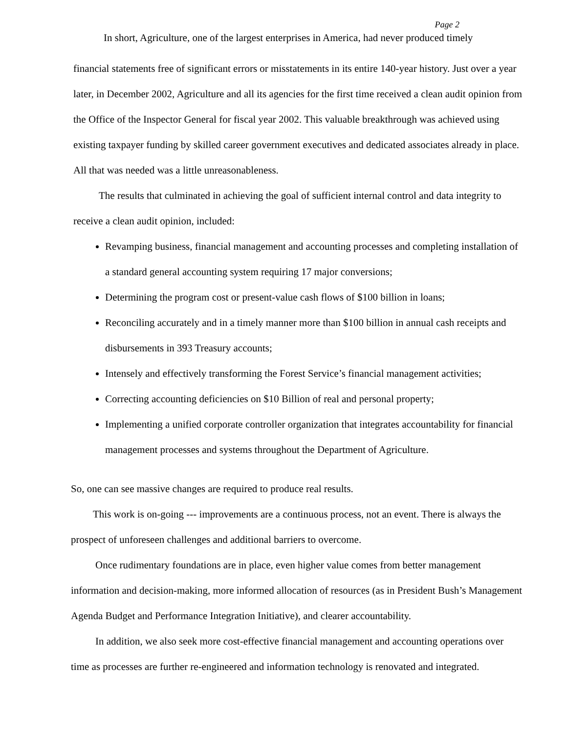Page 2
In short, Agriculture, one of the largest enterprises in America, had never produced timely
financial statements free of significant errors or misstatements in its entire 140-year history. Just over a year later, in December 2002, Agriculture and all its agencies for the first time received a clean audit opinion from the Office of the Inspector General for fiscal year 2002. This valuable breakthrough was achieved using existing taxpayer funding by skilled career government executives and dedicated associates already in place. All that was needed was a little unreasonableness.
The results that culminated in achieving the goal of sufficient internal control and data integrity to receive a clean audit opinion, included:
Revamping business, financial management and accounting processes and completing installation of a standard general accounting system requiring 17 major conversions;
Determining the program cost or present-value cash flows of $100 billion in loans;
Reconciling accurately and in a timely manner more than $100 billion in annual cash receipts and disbursements in 393 Treasury accounts;
Intensely and effectively transforming the Forest Service’s financial management activities;
Correcting accounting deficiencies on $10 Billion of real and personal property;
Implementing a unified corporate controller organization that integrates accountability for financial management processes and systems throughout the Department of Agriculture.
So, one can see massive changes are required to produce real results.
This work is on-going --- improvements are a continuous process, not an event. There is always the prospect of unforeseen challenges and additional barriers to overcome.
Once rudimentary foundations are in place, even higher value comes from better management information and decision-making, more informed allocation of resources (as in President Bush’s Management Agenda Budget and Performance Integration Initiative), and clearer accountability.
In addition, we also seek more cost-effective financial management and accounting operations over time as processes are further re-engineered and information technology is renovated and integrated.